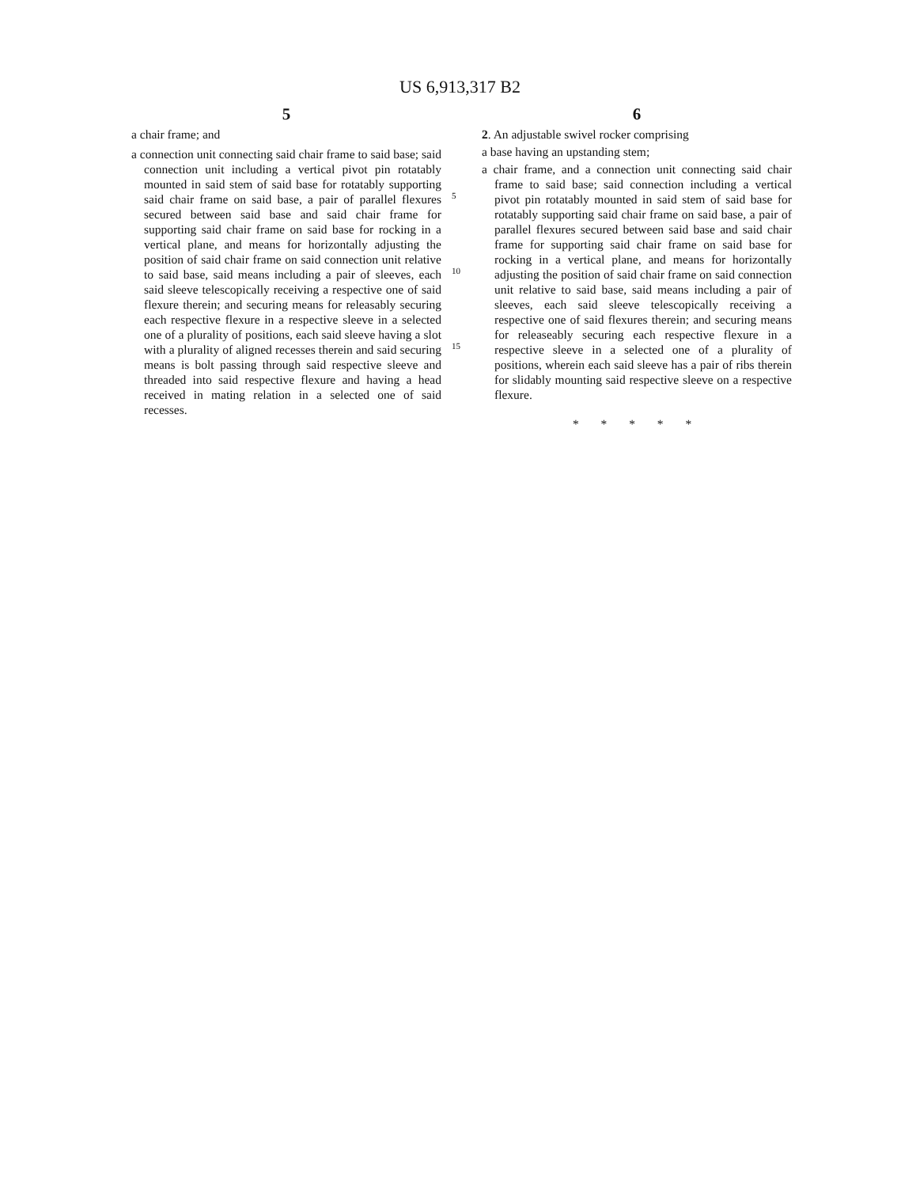US 6,913,317 B2
5
a chair frame; and
a connection unit connecting said chair frame to said base; said connection unit including a vertical pivot pin rotatably mounted in said stem of said base for rotatably supporting said chair frame on said base, a pair of parallel flexures secured between said base and said chair frame for supporting said chair frame on said base for rocking in a vertical plane, and means for horizontally adjusting the position of said chair frame on said connection unit relative to said base, said means including a pair of sleeves, each said sleeve telescopically receiving a respective one of said flexure therein; and securing means for releasably securing each respective flexure in a respective sleeve in a selected one of a plurality of positions, each said sleeve having a slot with a plurality of aligned recesses therein and said securing means is bolt passing through said respective sleeve and threaded into said respective flexure and having a head received in mating relation in a selected one of said recesses.
6
2. An adjustable swivel rocker comprising
a base having an upstanding stem;
a chair frame, and a connection unit connecting said chair frame to said base; said connection including a vertical pivot pin rotatably mounted in said stem of said base for rotatably supporting said chair frame on said base, a pair of parallel flexures secured between said base and said chair frame for supporting said chair frame on said base for rocking in a vertical plane, and means for horizontally adjusting the position of said chair frame on said connection unit relative to said base, said means including a pair of sleeves, each said sleeve telescopically receiving a respective one of said flexures therein; and securing means for releaseably securing each respective flexure in a respective sleeve in a selected one of a plurality of positions, wherein each said sleeve has a pair of ribs therein for slidably mounting said respective sleeve on a respective flexure.
* * * * *
5
10
15